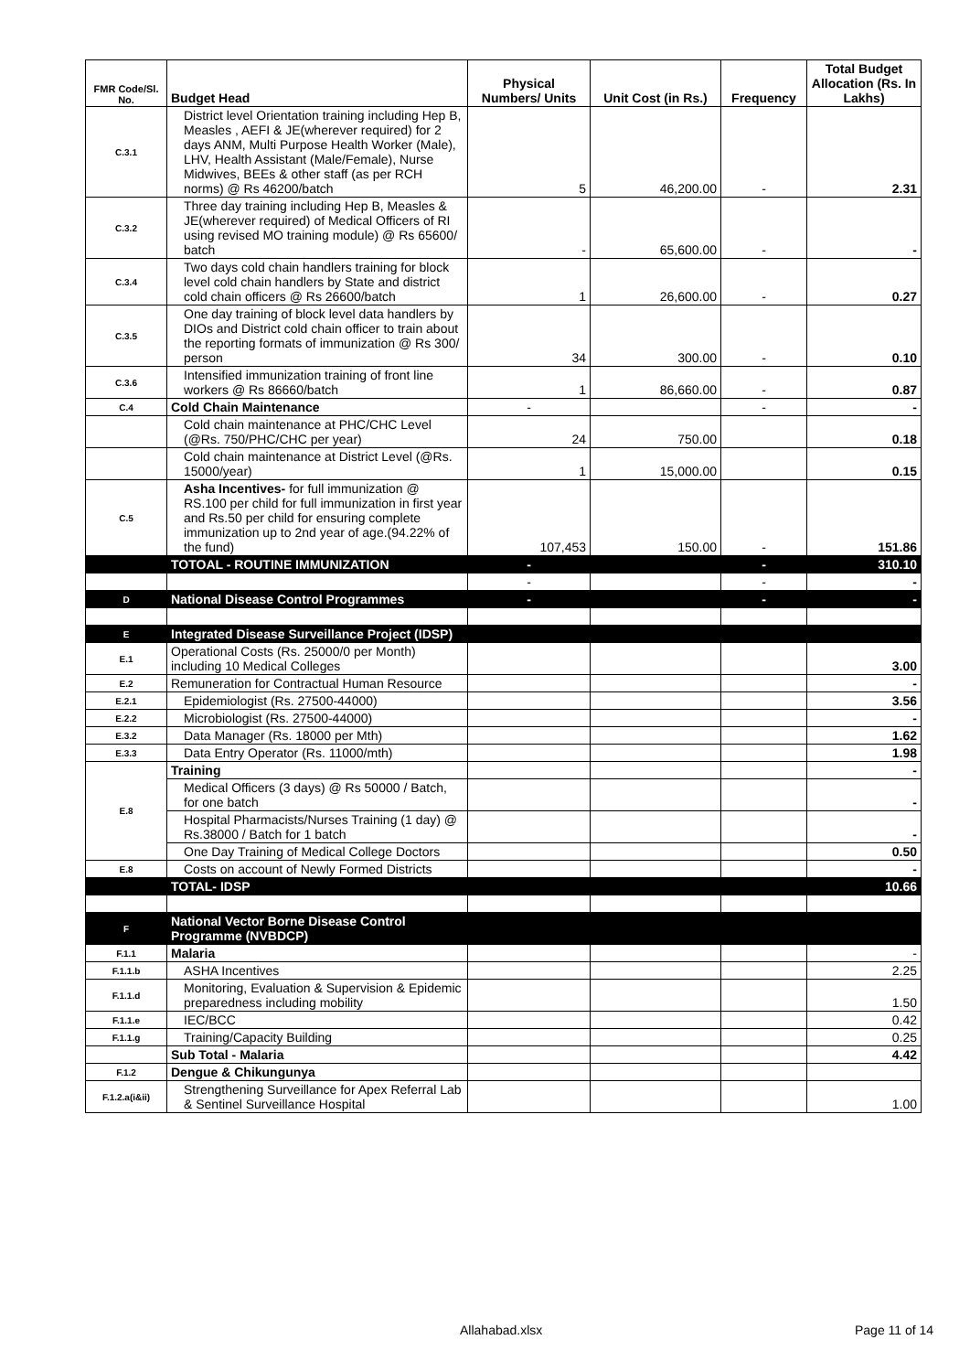| FMR Code/Sl. No. | Budget Head | Physical Numbers/ Units | Unit Cost (in Rs.) | Frequency | Total Budget Allocation (Rs. In Lakhs) |
| --- | --- | --- | --- | --- | --- |
| C.3.1 | District level Orientation training including Hep B, Measles , AEFI & JE(wherever required) for 2 days ANM, Multi Purpose Health Worker (Male), LHV, Health Assistant (Male/Female), Nurse Midwives, BEEs & other staff (as per RCH norms) @ Rs 46200/batch | 5 | 46,200.00 | - | 2.31 |
| C.3.2 | Three day training including Hep B, Measles & JE(wherever required) of Medical Officers of RI using revised MO training module) @ Rs 65600/ batch | - | 65,600.00 | - | - |
| C.3.4 | Two days cold chain handlers training for block level cold chain handlers by State and district cold chain officers @ Rs 26600/batch | 1 | 26,600.00 | - | 0.27 |
| C.3.5 | One day training of block level data handlers by DIOs and District cold chain officer to train about the reporting formats of immunization @ Rs 300/ person | 34 | 300.00 | - | 0.10 |
| C.3.6 | Intensified immunization training of front line workers @ Rs 86660/batch | 1 | 86,660.00 | - | 0.87 |
| C.4 | Cold Chain Maintenance | - | | - | - |
| | Cold chain maintenance at PHC/CHC Level (@Rs. 750/PHC/CHC per year) | 24 | 750.00 | | 0.18 |
| | Cold chain maintenance at District Level (@Rs. 15000/year) | 1 | 15,000.00 | | 0.15 |
| C.5 | Asha Incentives- for full immunization @ RS.100 per child for full immunization in first year and Rs.50 per child for ensuring complete immunization up to 2nd year of age.(94.22% of the fund) | 107,453 | 150.00 | - | 151.86 |
| | TOTOAL - ROUTINE IMMUNIZATION | - | | - | 310.10 |
| | | - | | - | - |
| D | National Disease Control Programmes | - | | - | - |
| E | Integrated Disease Surveillance Project (IDSP) | | | | |
| E.1 | Operational Costs (Rs. 25000/0 per Month) including 10 Medical Colleges | | | | 3.00 |
| E.2 | Remuneration for Contractual Human Resource | | | | - |
| E.2.1 | Epidemiologist (Rs. 27500-44000) | | | | 3.56 |
| E.2.2 | Microbiologist (Rs. 27500-44000) | | | | - |
| E.3.2 | Data Manager (Rs. 18000 per Mth) | | | | 1.62 |
| E.3.3 | Data Entry Operator (Rs. 11000/mth) | | | | 1.98 |
| E.8 | Training | | | | - |
| | Medical Officers (3 days) @ Rs 50000 / Batch, for one batch | | | | - |
| | Hospital Pharmacists/Nurses Training (1 day) @ Rs.38000 / Batch for 1 batch | | | | - |
| | One Day Training of Medical College Doctors | | | | 0.50 |
| E.8 | Costs on account of Newly Formed Districts | | | | - |
| | TOTAL- IDSP | | | | 10.66 |
| F | National Vector Borne Disease Control Programme (NVBDCP) | | | | |
| F.1.1 | Malaria | | | | - |
| F.1.1.b | ASHA Incentives | | | | 2.25 |
| F.1.1.d | Monitoring, Evaluation & Supervision & Epidemic preparedness including mobility | | | | 1.50 |
| F.1.1.e | IEC/BCC | | | | 0.42 |
| F.1.1.g | Training/Capacity Building | | | | 0.25 |
| | Sub Total - Malaria | | | | 4.42 |
| F.1.2 | Dengue & Chikungunya | | | | |
| F.1.2.a(i&ii) | Strengthening Surveillance for Apex Referral Lab & Sentinel Surveillance Hospital | | | | 1.00 |
Allahabad.xlsx Page 11 of 14